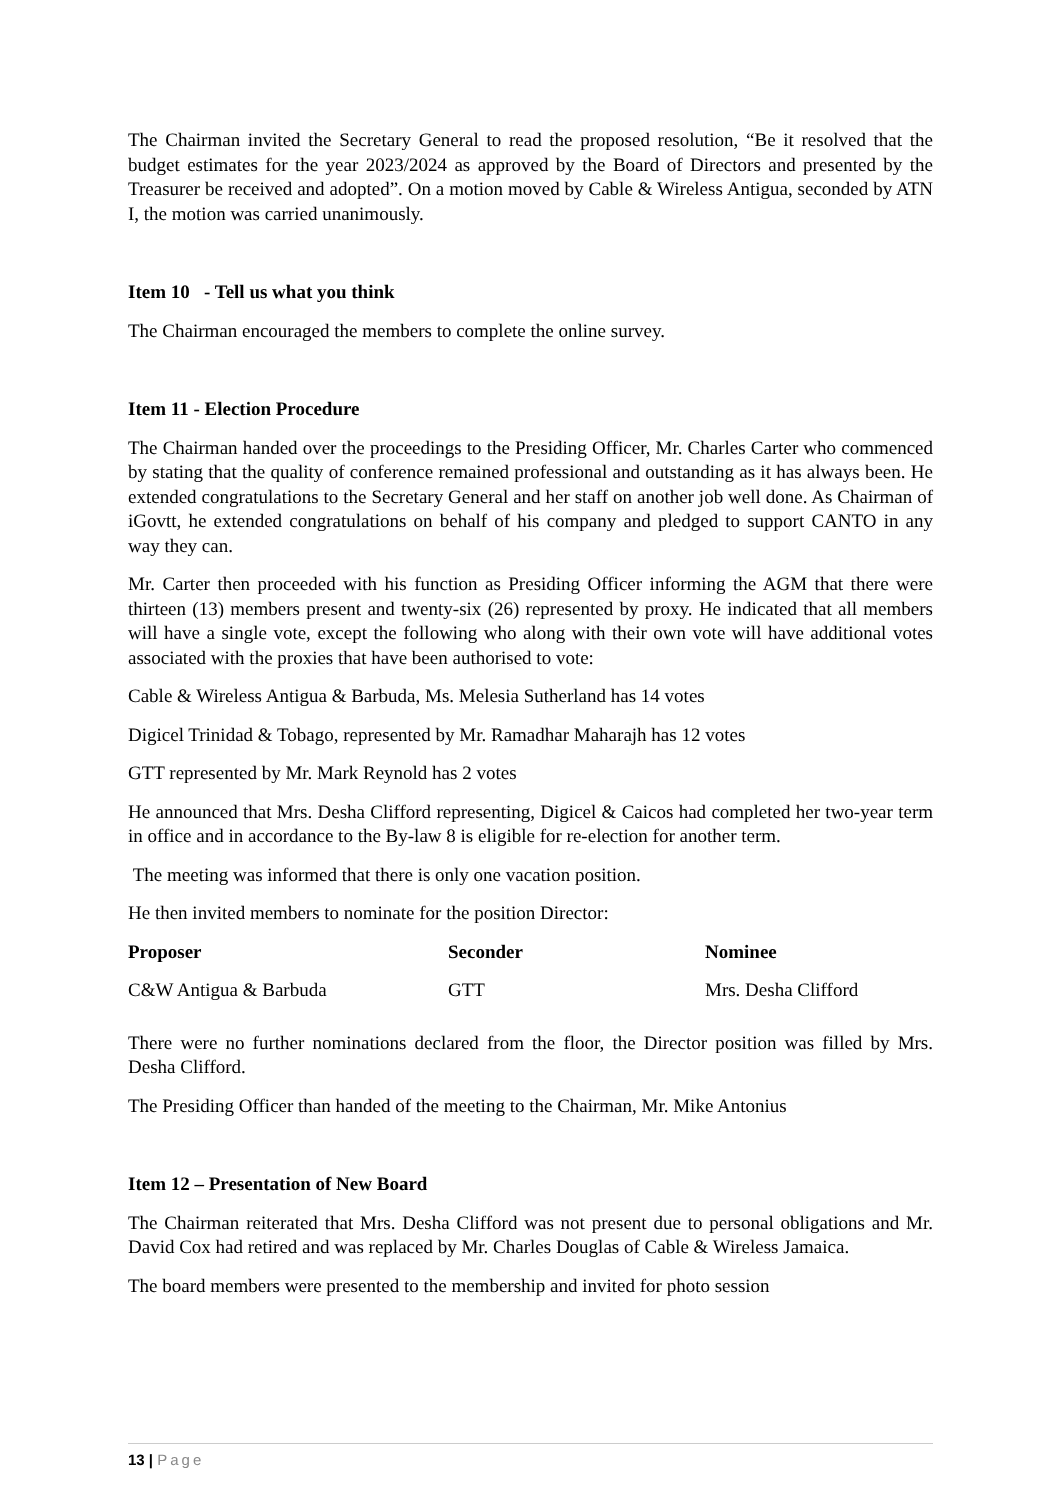The Chairman invited the Secretary General to read the proposed resolution, “Be it resolved that the budget estimates for the year 2023/2024 as approved by the Board of Directors and presented by the Treasurer be received and adopted”. On a motion moved by Cable & Wireless Antigua, seconded by ATN I, the motion was carried unanimously.
Item 10 - Tell us what you think
The Chairman encouraged the members to complete the online survey.
Item 11 - Election Procedure
The Chairman handed over the proceedings to the Presiding Officer, Mr. Charles Carter who commenced by stating that the quality of conference remained professional and outstanding as it has always been. He extended congratulations to the Secretary General and her staff on another job well done. As Chairman of iGovtt, he extended congratulations on behalf of his company and pledged to support CANTO in any way they can.
Mr. Carter then proceeded with his function as Presiding Officer informing the AGM that there were thirteen (13) members present and twenty-six (26) represented by proxy. He indicated that all members will have a single vote, except the following who along with their own vote will have additional votes associated with the proxies that have been authorised to vote:
Cable & Wireless Antigua & Barbuda, Ms. Melesia Sutherland has 14 votes
Digicel Trinidad & Tobago, represented by Mr. Ramadhar Maharajh has 12 votes
GTT represented by Mr. Mark Reynold has 2 votes
He announced that Mrs. Desha Clifford representing, Digicel & Caicos had completed her two-year term in office and in accordance to the By-law 8 is eligible for re-election for another term.
The meeting was informed that there is only one vacation position.
He then invited members to nominate for the position Director:
| Proposer | Seconder | Nominee |
| --- | --- | --- |
| C&W Antigua & Barbuda | GTT | Mrs. Desha Clifford |
There were no further nominations declared from the floor, the Director position was filled by Mrs. Desha Clifford.
The Presiding Officer than handed of the meeting to the Chairman, Mr. Mike Antonius
Item 12 – Presentation of New Board
The Chairman reiterated that Mrs. Desha Clifford was not present due to personal obligations and Mr. David Cox had retired and was replaced by Mr. Charles Douglas of Cable & Wireless Jamaica.
The board members were presented to the membership and invited for photo session
13 | Page